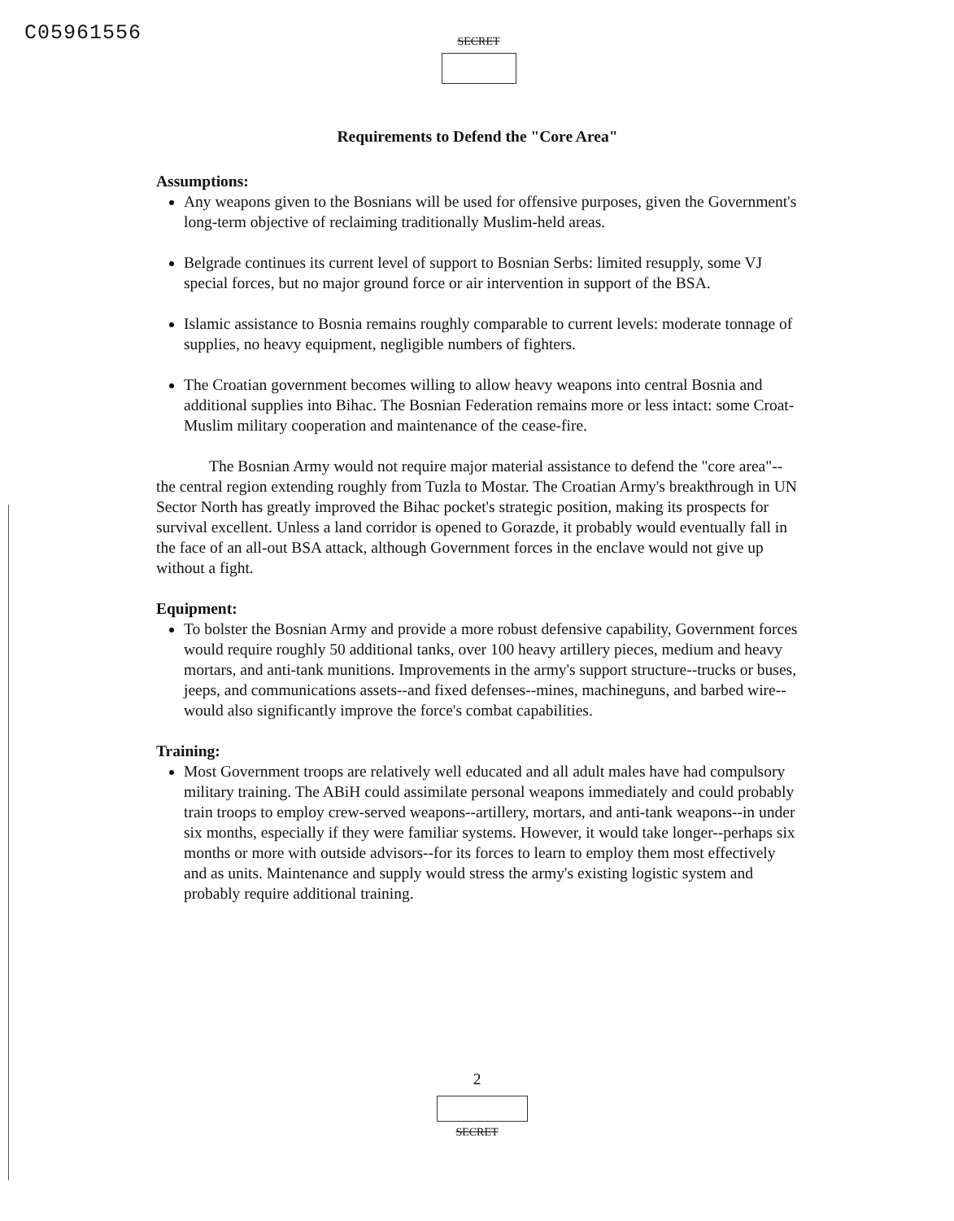C05961556
SECRET
Requirements to Defend the "Core Area"
Assumptions:
Any weapons given to the Bosnians will be used for offensive purposes, given the Government's long-term objective of reclaiming traditionally Muslim-held areas.
Belgrade continues its current level of support to Bosnian Serbs: limited resupply, some VJ special forces, but no major ground force or air intervention in support of the BSA.
Islamic assistance to Bosnia remains roughly comparable to current levels: moderate tonnage of supplies, no heavy equipment, negligible numbers of fighters.
The Croatian government becomes willing to allow heavy weapons into central Bosnia and additional supplies into Bihac. The Bosnian Federation remains more or less intact: some Croat-Muslim military cooperation and maintenance of the cease-fire.
The Bosnian Army would not require major material assistance to defend the "core area"--the central region extending roughly from Tuzla to Mostar. The Croatian Army's breakthrough in UN Sector North has greatly improved the Bihac pocket's strategic position, making its prospects for survival excellent. Unless a land corridor is opened to Gorazde, it probably would eventually fall in the face of an all-out BSA attack, although Government forces in the enclave would not give up without a fight.
Equipment:
To bolster the Bosnian Army and provide a more robust defensive capability, Government forces would require roughly 50 additional tanks, over 100 heavy artillery pieces, medium and heavy mortars, and anti-tank munitions. Improvements in the army's support structure--trucks or buses, jeeps, and communications assets--and fixed defenses--mines, machineguns, and barbed wire--would also significantly improve the force's combat capabilities.
Training:
Most Government troops are relatively well educated and all adult males have had compulsory military training. The ABiH could assimilate personal weapons immediately and could probably train troops to employ crew-served weapons--artillery, mortars, and anti-tank weapons--in under six months, especially if they were familiar systems. However, it would take longer--perhaps six months or more with outside advisors--for its forces to learn to employ them most effectively and as units. Maintenance and supply would stress the army's existing logistic system and probably require additional training.
2
SECRET